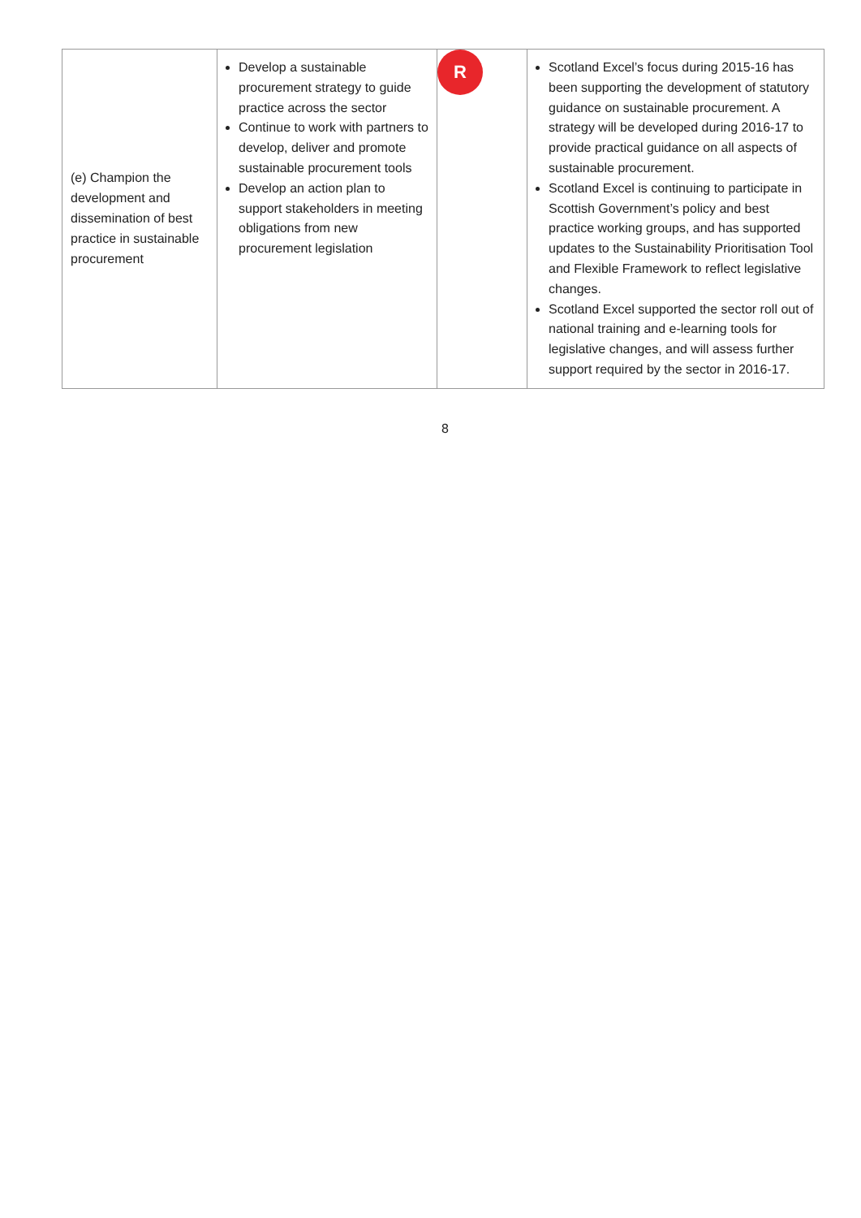| (e) Champion the development and dissemination of best practice in sustainable procurement | Develop a sustainable procurement strategy to guide practice across the sector Continue to work with partners to develop, deliver and promote sustainable procurement tools Develop an action plan to support stakeholders in meeting obligations from new procurement legislation | R | Scotland Excel’s focus during 2015-16 has been supporting the development of statutory guidance on sustainable procurement. A strategy will be developed during 2016-17 to provide practical guidance on all aspects of sustainable procurement. Scotland Excel is continuing to participate in Scottish Government’s policy and best practice working groups, and has supported updates to the Sustainability Prioritisation Tool and Flexible Framework to reflect legislative changes. Scotland Excel supported the sector roll out of national training and e-learning tools for legislative changes, and will assess further support required by the sector in 2016-17. |
8